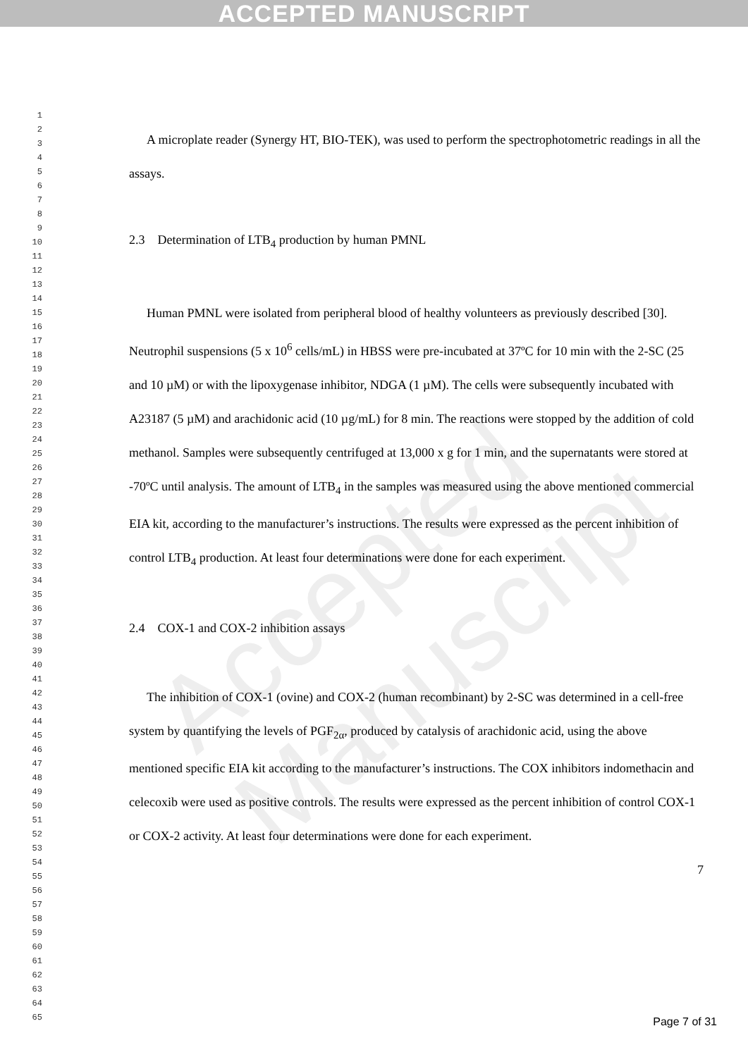ACCEPTED MANUSCRIPT
Accepted Manuscript
1
2
3
4
5
6
7
8
9
10
11
12
13
14
15
16
17
18
19
20
21
22
23
24
25
26
27
28
29
30
31
32
33
34
35
36
37
38
39
40
41
42
43
44
45
46
47
48
49
50
51
52
53
54
55
56
57
58
59
60
61
62
63
64
65
A microplate reader (Synergy HT, BIO-TEK), was used to perform the spectrophotometric readings in all the assays.
2.3 Determination of LTB<sub>4</sub> production by human PMNL
Human PMNL were isolated from peripheral blood of healthy volunteers as previously described [30]. Neutrophil suspensions (5 x 10<sup>6</sup> cells/mL) in HBSS were pre-incubated at 37ºC for 10 min with the 2-SC (25 and 10 µM) or with the lipoxygenase inhibitor, NDGA (1 µM). The cells were subsequently incubated with A23187 (5 µM) and arachidonic acid (10 µg/mL) for 8 min. The reactions were stopped by the addition of cold methanol. Samples were subsequently centrifuged at 13,000 x g for 1 min, and the supernatants were stored at -70ºC until analysis. The amount of LTB<sub>4</sub> in the samples was measured using the above mentioned commercial EIA kit, according to the manufacturer’s instructions. The results were expressed as the percent inhibition of control LTB<sub>4</sub> production. At least four determinations were done for each experiment.
2.4 COX-1 and COX-2 inhibition assays
The inhibition of COX-1 (ovine) and COX-2 (human recombinant) by 2-SC was determined in a cell-free system by quantifying the levels of PGF<sub>2α</sub>, produced by catalysis of arachidonic acid, using the above mentioned specific EIA kit according to the manufacturer’s instructions. The COX inhibitors indomethacin and celecoxib were used as positive controls. The results were expressed as the percent inhibition of control COX-1 or COX-2 activity. At least four determinations were done for each experiment.
7
Page 7 of 31